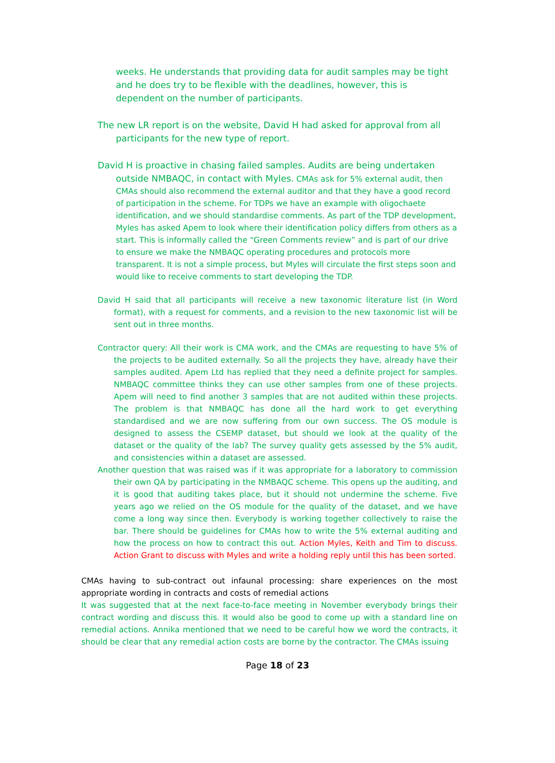weeks. He understands that providing data for audit samples may be tight and he does try to be flexible with the deadlines, however, this is dependent on the number of participants.
The new LR report is on the website, David H had asked for approval from all participants for the new type of report.
David H is proactive in chasing failed samples. Audits are being undertaken outside NMBAQC, in contact with Myles. CMAs ask for 5% external audit, then CMAs should also recommend the external auditor and that they have a good record of participation in the scheme. For TDPs we have an example with oligochaete identification, and we should standardise comments. As part of the TDP development, Myles has asked Apem to look where their identification policy differs from others as a start. This is informally called the “Green Comments review” and is part of our drive to ensure we make the NMBAQC operating procedures and protocols more transparent. It is not a simple process, but Myles will circulate the first steps soon and would like to receive comments to start developing the TDP.
David H said that all participants will receive a new taxonomic literature list (in Word format), with a request for comments, and a revision to the new taxonomic list will be sent out in three months.
Contractor query: All their work is CMA work, and the CMAs are requesting to have 5% of the projects to be audited externally. So all the projects they have, already have their samples audited. Apem Ltd has replied that they need a definite project for samples. NMBAQC committee thinks they can use other samples from one of these projects. Apem will need to find another 3 samples that are not audited within these projects. The problem is that NMBAQC has done all the hard work to get everything standardised and we are now suffering from our own success. The OS module is designed to assess the CSEMP dataset, but should we look at the quality of the dataset or the quality of the lab? The survey quality gets assessed by the 5% audit, and consistencies within a dataset are assessed.
Another question that was raised was if it was appropriate for a laboratory to commission their own QA by participating in the NMBAQC scheme. This opens up the auditing, and it is good that auditing takes place, but it should not undermine the scheme. Five years ago we relied on the OS module for the quality of the dataset, and we have come a long way since then. Everybody is working together collectively to raise the bar. There should be guidelines for CMAs how to write the 5% external auditing and how the process on how to contract this out. Action Myles, Keith and Tim to discuss. Action Grant to discuss with Myles and write a holding reply until this has been sorted.
CMAs having to sub-contract out infaunal processing: share experiences on the most appropriate wording in contracts and costs of remedial actions
It was suggested that at the next face-to-face meeting in November everybody brings their contract wording and discuss this. It would also be good to come up with a standard line on remedial actions. Annika mentioned that we need to be careful how we word the contracts, it should be clear that any remedial action costs are borne by the contractor. The CMAs issuing
Page 18 of 23